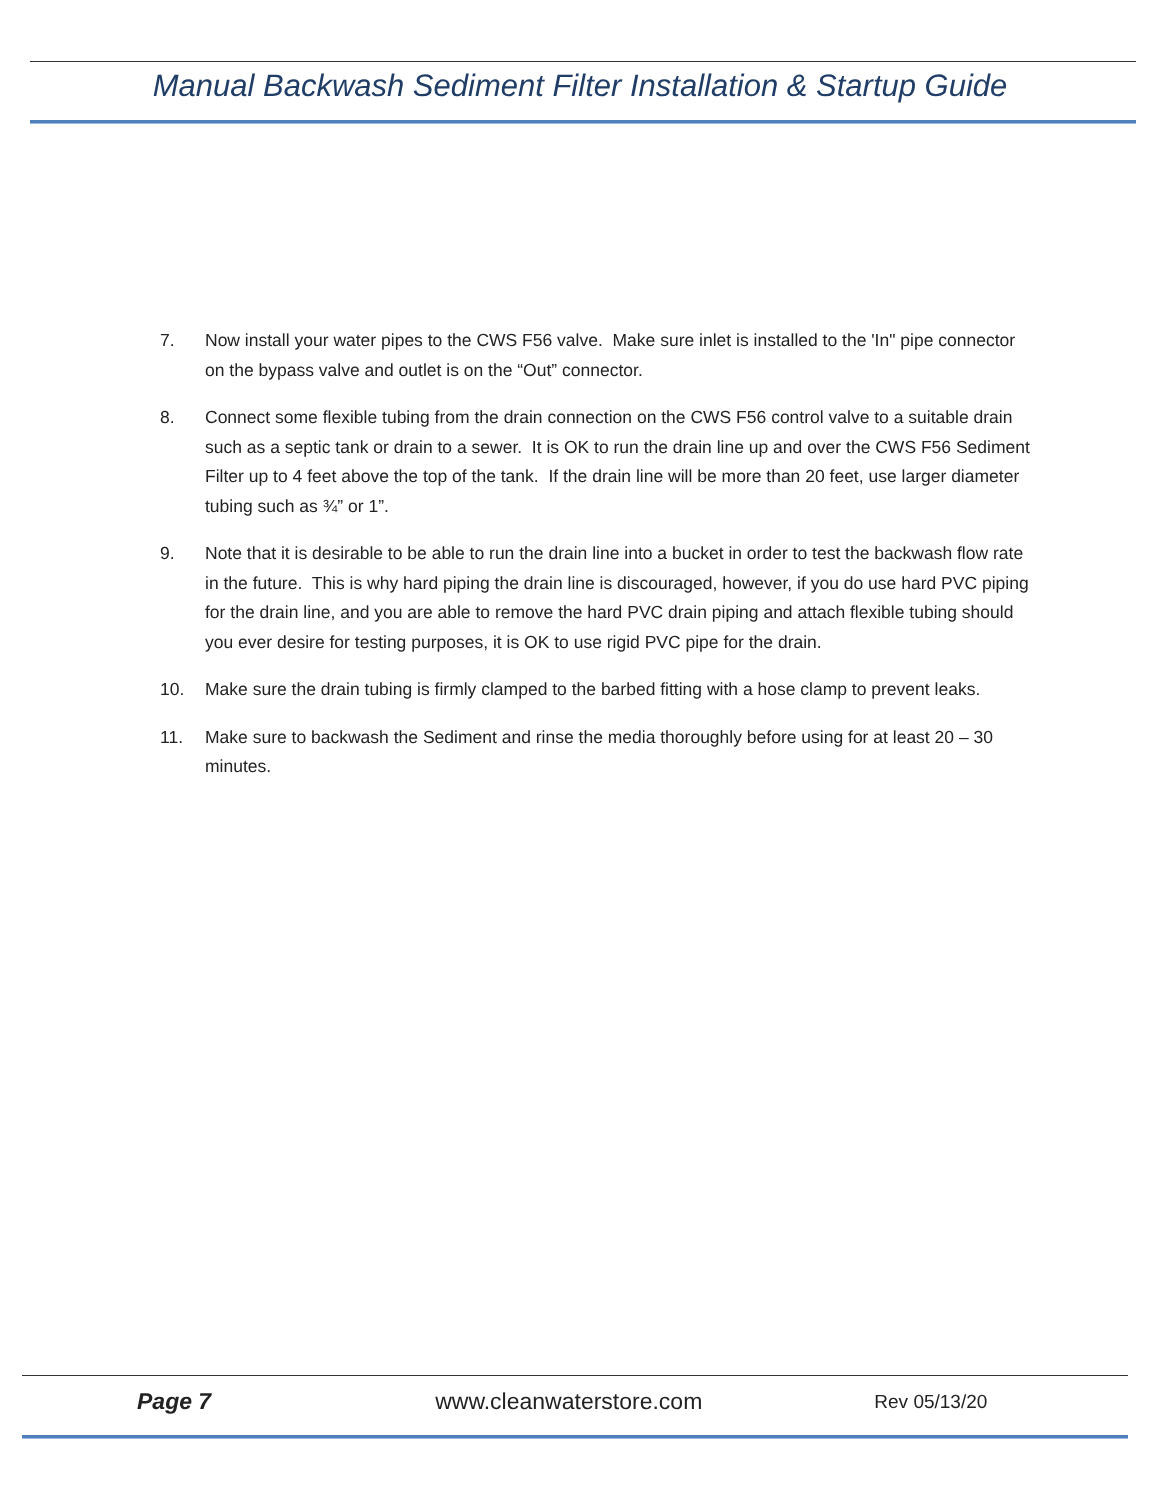Manual Backwash Sediment Filter Installation & Startup Guide
7. Now install your water pipes to the CWS F56 valve. Make sure inlet is installed to the 'In" pipe connector on the bypass valve and outlet is on the “Out” connector.
8. Connect some flexible tubing from the drain connection on the CWS F56 control valve to a suitable drain such as a septic tank or drain to a sewer. It is OK to run the drain line up and over the CWS F56 Sediment Filter up to 4 feet above the top of the tank. If the drain line will be more than 20 feet, use larger diameter tubing such as ¾” or 1”.
9. Note that it is desirable to be able to run the drain line into a bucket in order to test the backwash flow rate in the future. This is why hard piping the drain line is discouraged, however, if you do use hard PVC piping for the drain line, and you are able to remove the hard PVC drain piping and attach flexible tubing should you ever desire for testing purposes, it is OK to use rigid PVC pipe for the drain.
10. Make sure the drain tubing is firmly clamped to the barbed fitting with a hose clamp to prevent leaks.
11. Make sure to backwash the Sediment and rinse the media thoroughly before using for at least 20 – 30 minutes.
Page 7 www.cleanwaterstore.com Rev 05/13/20